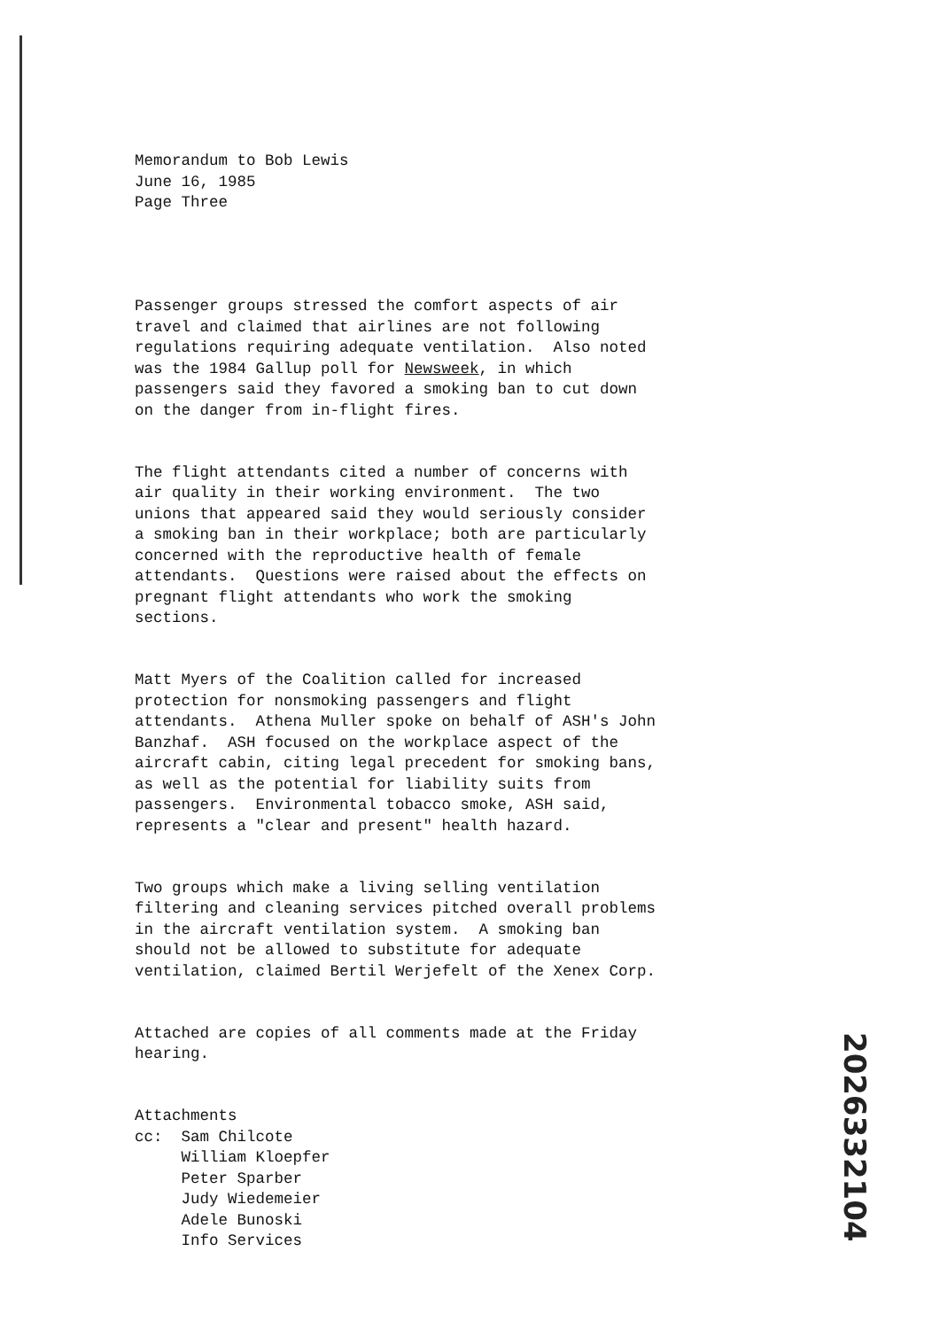Memorandum to Bob Lewis June 16, 1985 Page Three
Passenger groups stressed the comfort aspects of air travel and claimed that airlines are not following regulations requiring adequate ventilation. Also noted was the 1984 Gallup poll for Newsweek, in which passengers said they favored a smoking ban to cut down on the danger from in-flight fires.
The flight attendants cited a number of concerns with air quality in their working environment. The two unions that appeared said they would seriously consider a smoking ban in their workplace; both are particularly concerned with the reproductive health of female attendants. Questions were raised about the effects on pregnant flight attendants who work the smoking sections.
Matt Myers of the Coalition called for increased protection for nonsmoking passengers and flight attendants. Athena Muller spoke on behalf of ASH's John Banzhaf. ASH focused on the workplace aspect of the aircraft cabin, citing legal precedent for smoking bans, as well as the potential for liability suits from passengers. Environmental tobacco smoke, ASH said, represents a "clear and present" health hazard.
Two groups which make a living selling ventilation filtering and cleaning services pitched overall problems in the aircraft ventilation system. A smoking ban should not be allowed to substitute for adequate ventilation, claimed Bertil Werjefelt of the Xenex Corp.
Attached are copies of all comments made at the Friday hearing.
Attachments cc: Sam Chilcote William Kloepfer Peter Sparber Judy Wiedemeier Adele Bunoski Info Services
2026332104